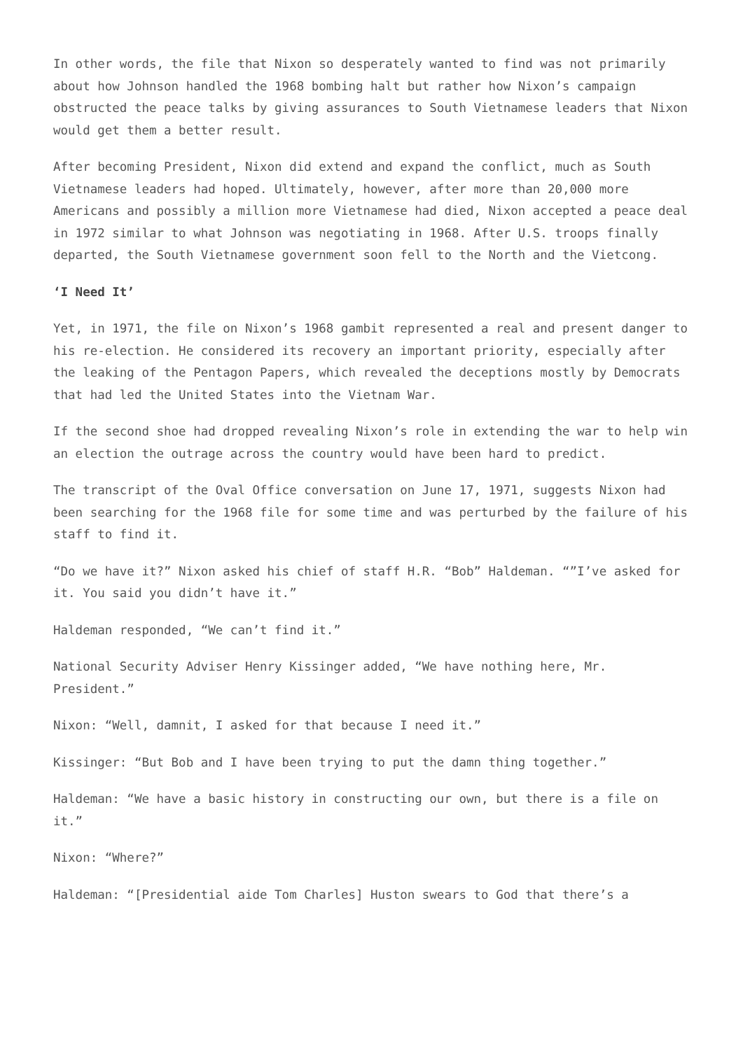In other words, the file that Nixon so desperately wanted to find was not primarily about how Johnson handled the 1968 bombing halt but rather how Nixon’s campaign obstructed the peace talks by giving assurances to South Vietnamese leaders that Nixon would get them a better result.
After becoming President, Nixon did extend and expand the conflict, much as South Vietnamese leaders had hoped. Ultimately, however, after more than 20,000 more Americans and possibly a million more Vietnamese had died, Nixon accepted a peace deal in 1972 similar to what Johnson was negotiating in 1968. After U.S. troops finally departed, the South Vietnamese government soon fell to the North and the Vietcong.
‘I Need It’
Yet, in 1971, the file on Nixon’s 1968 gambit represented a real and present danger to his re-election. He considered its recovery an important priority, especially after the leaking of the Pentagon Papers, which revealed the deceptions mostly by Democrats that had led the United States into the Vietnam War.
If the second shoe had dropped revealing Nixon’s role in extending the war to help win an election the outrage across the country would have been hard to predict.
The transcript of the Oval Office conversation on June 17, 1971, suggests Nixon had been searching for the 1968 file for some time and was perturbed by the failure of his staff to find it.
“Do we have it?” Nixon asked his chief of staff H.R. “Bob” Haldeman. “”I’ve asked for it. You said you didn’t have it.”
Haldeman responded, “We can’t find it.”
National Security Adviser Henry Kissinger added, “We have nothing here, Mr. President.”
Nixon: “Well, damnit, I asked for that because I need it.”
Kissinger: “But Bob and I have been trying to put the damn thing together.”
Haldeman: “We have a basic history in constructing our own, but there is a file on it.”
Nixon: “Where?”
Haldeman: “[Presidential aide Tom Charles] Huston swears to God that there’s a